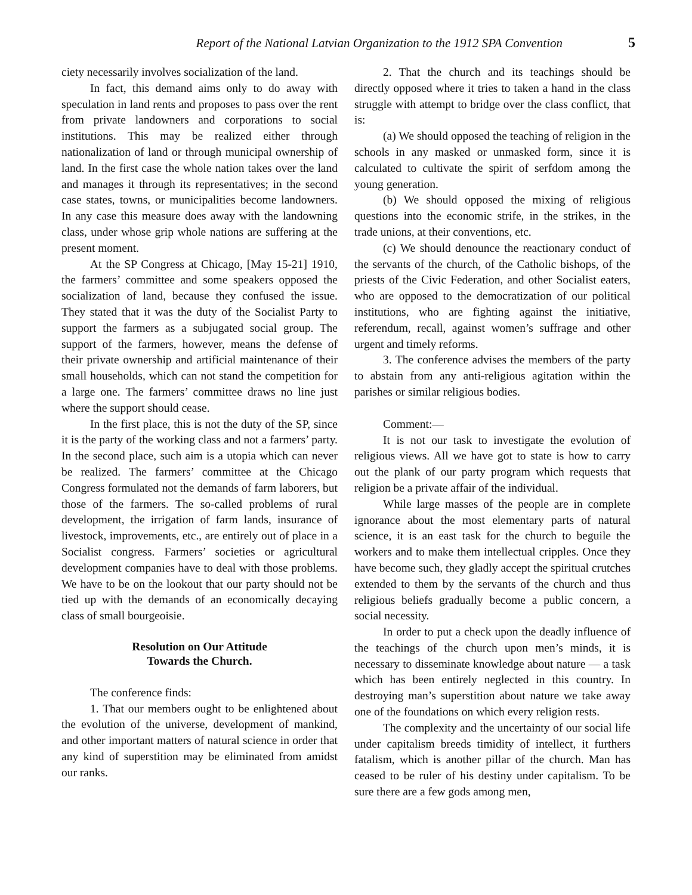Report of the National Latvian Organization to the 1912 SPA Convention 5
ciety necessarily involves socialization of the land.
In fact, this demand aims only to do away with speculation in land rents and proposes to pass over the rent from private landowners and corporations to social institutions. This may be realized either through nationalization of land or through municipal ownership of land. In the first case the whole nation takes over the land and manages it through its representatives; in the second case states, towns, or municipalities become landowners. In any case this measure does away with the landowning class, under whose grip whole nations are suffering at the present moment.
At the SP Congress at Chicago, [May 15-21] 1910, the farmers’ committee and some speakers opposed the socialization of land, because they confused the issue. They stated that it was the duty of the Socialist Party to support the farmers as a subjugated social group. The support of the farmers, however, means the defense of their private ownership and artificial maintenance of their small households, which can not stand the competition for a large one. The farmers’ committee draws no line just where the support should cease.
In the first place, this is not the duty of the SP, since it is the party of the working class and not a farmers’ party. In the second place, such aim is a utopia which can never be realized. The farmers’ committee at the Chicago Congress formulated not the demands of farm laborers, but those of the farmers. The so-called problems of rural development, the irrigation of farm lands, insurance of livestock, improvements, etc., are entirely out of place in a Socialist congress. Farmers’ societies or agricultural development companies have to deal with those problems. We have to be on the lookout that our party should not be tied up with the demands of an economically decaying class of small bourgeoisie.
Resolution on Our Attitude
Towards the Church.
The conference finds:
1. That our members ought to be enlightened about the evolution of the universe, development of mankind, and other important matters of natural science in order that any kind of superstition may be eliminated from amidst our ranks.
2. That the church and its teachings should be directly opposed where it tries to taken a hand in the class struggle with attempt to bridge over the class conflict, that is:
(a) We should opposed the teaching of religion in the schools in any masked or unmasked form, since it is calculated to cultivate the spirit of serfdom among the young generation.
(b) We should opposed the mixing of religious questions into the economic strife, in the strikes, in the trade unions, at their conventions, etc.
(c) We should denounce the reactionary conduct of the servants of the church, of the Catholic bishops, of the priests of the Civic Federation, and other Socialist eaters, who are opposed to the democratization of our political institutions, who are fighting against the initiative, referendum, recall, against women’s suffrage and other urgent and timely reforms.
3. The conference advises the members of the party to abstain from any anti-religious agitation within the parishes or similar religious bodies.
Comment:—
It is not our task to investigate the evolution of religious views. All we have got to state is how to carry out the plank of our party program which requests that religion be a private affair of the individual.
While large masses of the people are in complete ignorance about the most elementary parts of natural science, it is an east task for the church to beguile the workers and to make them intellectual cripples. Once they have become such, they gladly accept the spiritual crutches extended to them by the servants of the church and thus religious beliefs gradually become a public concern, a social necessity.
In order to put a check upon the deadly influence of the teachings of the church upon men’s minds, it is necessary to disseminate knowledge about nature — a task which has been entirely neglected in this country. In destroying man’s superstition about nature we take away one of the foundations on which every religion rests.
The complexity and the uncertainty of our social life under capitalism breeds timidity of intellect, it furthers fatalism, which is another pillar of the church. Man has ceased to be ruler of his destiny under capitalism. To be sure there are a few gods among men,